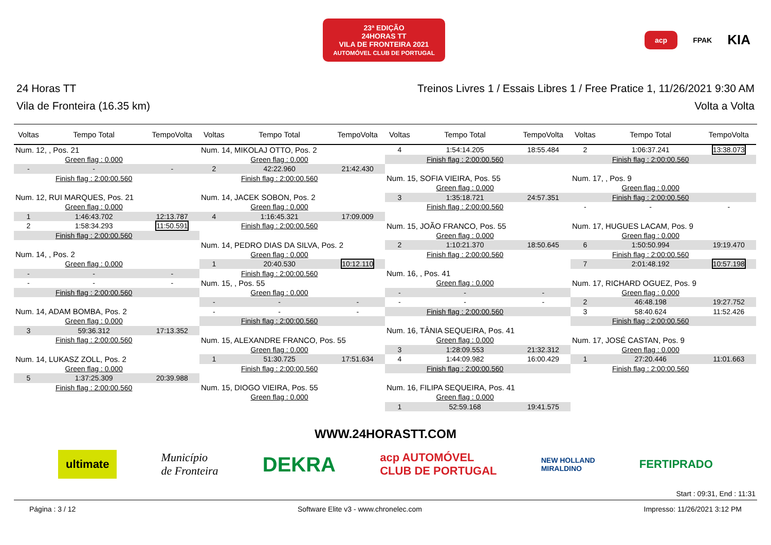23ª EDIÇÃO
24HORAS TT
VILA DE FRONTEIRA 2021
AUTOMÓVEL CLUB DE PORTUGAL
acp FPAK KIA
24 Horas TT Treinos Livres 1 / Essais Libres 1 / Free Pratice 1, 11/26/2021 9:30 AM
Vila de Fronteira (16.35 km) Volta a Volta
| Voltas | Tempo Total | TempoVolta |
| --- | --- | --- |
| Num. 12, , Pos. 21 | | |
| | Green flag : 0.000 | |
| - | - | - |
| | Finish flag : 2:00:00.560 | |
| Num. 12, RUI MARQUES, Pos. 21 | | |
| | Green flag : 0.000 | |
| 1 | 1:46:43.702 | 12:13.787 |
| 2 | 1:58:34.293 | 11:50.591 |
| | Finish flag : 2:00:00.560 | |
| Num. 14, , Pos. 2 | | |
| | Green flag : 0.000 | |
| - | - | - |
| - | - | - |
| | Finish flag : 2:00:00.560 | |
| Num. 14, ADAM BOMBA, Pos. 2 | | |
| | Green flag : 0.000 | |
| 3 | 59:36.312 | 17:13.352 |
| | Finish flag : 2:00:00.560 | |
| Num. 14, LUKASZ ZOLL, Pos. 2 | | |
| | Green flag : 0.000 | |
| 5 | 1:37:25.309 | 20:39.988 |
| | Finish flag : 2:00:00.560 | |
| Voltas | Tempo Total | TempoVolta |
| --- | --- | --- |
| Num. 14, MIKOLAJ OTTO, Pos. 2 | | |
| | Green flag : 0.000 | |
| 2 | 42:22.960 | 21:42.430 |
| | Finish flag : 2:00:00.560 | |
| Num. 14, JACEK SOBON, Pos. 2 | | |
| | Green flag : 0.000 | |
| 4 | 1:16:45.321 | 17:09.009 |
| | Finish flag : 2:00:00.560 | |
| Num. 14, PEDRO DIAS DA SILVA, Pos. 2 | | |
| | Green flag : 0.000 | |
| 1 | 20:40.530 | 10:12.110 |
| | Finish flag : 2:00:00.560 | |
| Num. 15, , Pos. 55 | | |
| | Green flag : 0.000 | |
| - | - | - |
| - | - | - |
| | Finish flag : 2:00:00.560 | |
| Num. 15, ALEXANDRE FRANCO, Pos. 55 | | |
| | Green flag : 0.000 | |
| 1 | 51:30.725 | 17:51.634 |
| | Finish flag : 2:00:00.560 | |
| Num. 15, DIOGO VIEIRA, Pos. 55 | | |
| | Green flag : 0.000 | |
| Voltas | Tempo Total | TempoVolta |
| --- | --- | --- |
| 4 | 1:54:14.205 | 18:55.484 |
| | Finish flag : 2:00:00.560 | |
| Num. 15, SOFIA VIEIRA, Pos. 55 | | |
| | Green flag : 0.000 | |
| 3 | 1:35:18.721 | 24:57.351 |
| | Finish flag : 2:00:00.560 | |
| Num. 15, JOÃO FRANCO, Pos. 55 | | |
| | Green flag : 0.000 | |
| 2 | 1:10:21.370 | 18:50.645 |
| | Finish flag : 2:00:00.560 | |
| Num. 16, , Pos. 41 | | |
| | Green flag : 0.000 | |
| - | - | - |
| - | - | - |
| | Finish flag : 2:00:00.560 | |
| Num. 16, TÂNIA SEQUEIRA, Pos. 41 | | |
| | Green flag : 0.000 | |
| 3 | 1:28:09.553 | 21:32.312 |
| 4 | 1:44:09.982 | 16:00.429 |
| | Finish flag : 2:00:00.560 | |
| Num. 16, FILIPA SEQUEIRA, Pos. 41 | | |
| | Green flag : 0.000 | |
| 1 | 52:59.168 | 19:41.575 |
| Voltas | Tempo Total | TempoVolta |
| --- | --- | --- |
| 2 | 1:06:37.241 | 13:38.073 |
| | Finish flag : 2:00:00.560 | |
| Num. 17, , Pos. 9 | | |
| | Green flag : 0.000 | |
| | Finish flag : 2:00:00.560 | |
| - | - | - |
| Num. 17, HUGUES LACAM, Pos. 9 | | |
| | Green flag : 0.000 | |
| 6 | 1:50:50.994 | 19:19.470 |
| | Finish flag : 2:00:00.560 | |
| 7 | 2:01:48.192 | 10:57.198 |
| Num. 17, RICHARD OGUEZ, Pos. 9 | | |
| | Green flag : 0.000 | |
| 2 | 46:48.198 | 19:27.752 |
| 3 | 58:40.624 | 11:52.426 |
| | Finish flag : 2:00:00.560 | |
| Num. 17, JOSÉ CASTAN, Pos. 9 | | |
| | Green flag : 0.000 | |
| 1 | 27:20.446 | 11:01.663 |
| | Finish flag : 2:00:00.560 | |
WWW.24HORASTT.COM
ultimate Município
de Fronteira DEKRA acp AUTOMÓVEL
CLUB DE PORTUGAL NEW HOLLAND
MIRALDINO FERTIPRADO
Start : 09:31, End : 11:31
Página : 3 / 12 Software Elite v3 - www.chronelec.com Impresso: 11/26/2021 3:12 PM